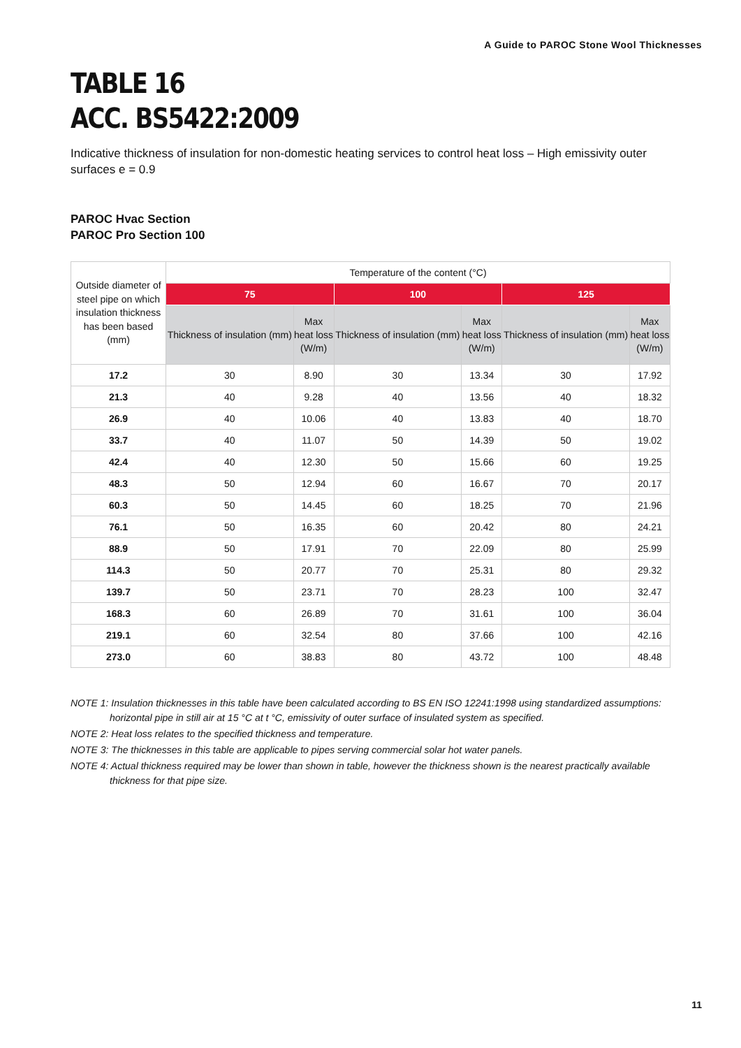A Guide to PAROC Stone Wool Thicknesses
TABLE 16
ACC. BS5422:2009
Indicative thickness of insulation for non-domestic heating services to control heat loss – High emissivity outer surfaces e = 0.9
PAROC Hvac Section
PAROC Pro Section 100
| Outside diameter of steel pipe on which insulation thickness has been based (mm) | Temperature of the content (°C) | | | | | |
| --- | --- | --- | --- | --- | --- | --- |
| | 75 | | 100 | | 125 | |
| | Thickness of insulation (mm) | Max heat loss (W/m) | Thickness of insulation (mm) | Max heat loss (W/m) | Thickness of insulation (mm) | Max heat loss (W/m) |
| 17.2 | 30 | 8.90 | 30 | 13.34 | 30 | 17.92 |
| 21.3 | 40 | 9.28 | 40 | 13.56 | 40 | 18.32 |
| 26.9 | 40 | 10.06 | 40 | 13.83 | 40 | 18.70 |
| 33.7 | 40 | 11.07 | 50 | 14.39 | 50 | 19.02 |
| 42.4 | 40 | 12.30 | 50 | 15.66 | 60 | 19.25 |
| 48.3 | 50 | 12.94 | 60 | 16.67 | 70 | 20.17 |
| 60.3 | 50 | 14.45 | 60 | 18.25 | 70 | 21.96 |
| 76.1 | 50 | 16.35 | 60 | 20.42 | 80 | 24.21 |
| 88.9 | 50 | 17.91 | 70 | 22.09 | 80 | 25.99 |
| 114.3 | 50 | 20.77 | 70 | 25.31 | 80 | 29.32 |
| 139.7 | 50 | 23.71 | 70 | 28.23 | 100 | 32.47 |
| 168.3 | 60 | 26.89 | 70 | 31.61 | 100 | 36.04 |
| 219.1 | 60 | 32.54 | 80 | 37.66 | 100 | 42.16 |
| 273.0 | 60 | 38.83 | 80 | 43.72 | 100 | 48.48 |
NOTE 1: Insulation thicknesses in this table have been calculated according to BS EN ISO 12241:1998 using standardized assumptions: horizontal pipe in still air at 15 °C at t °C, emissivity of outer surface of insulated system as specified.
NOTE 2: Heat loss relates to the specified thickness and temperature.
NOTE 3: The thicknesses in this table are applicable to pipes serving commercial solar hot water panels.
NOTE 4: Actual thickness required may be lower than shown in table, however the thickness shown is the nearest practically available thickness for that pipe size.
11